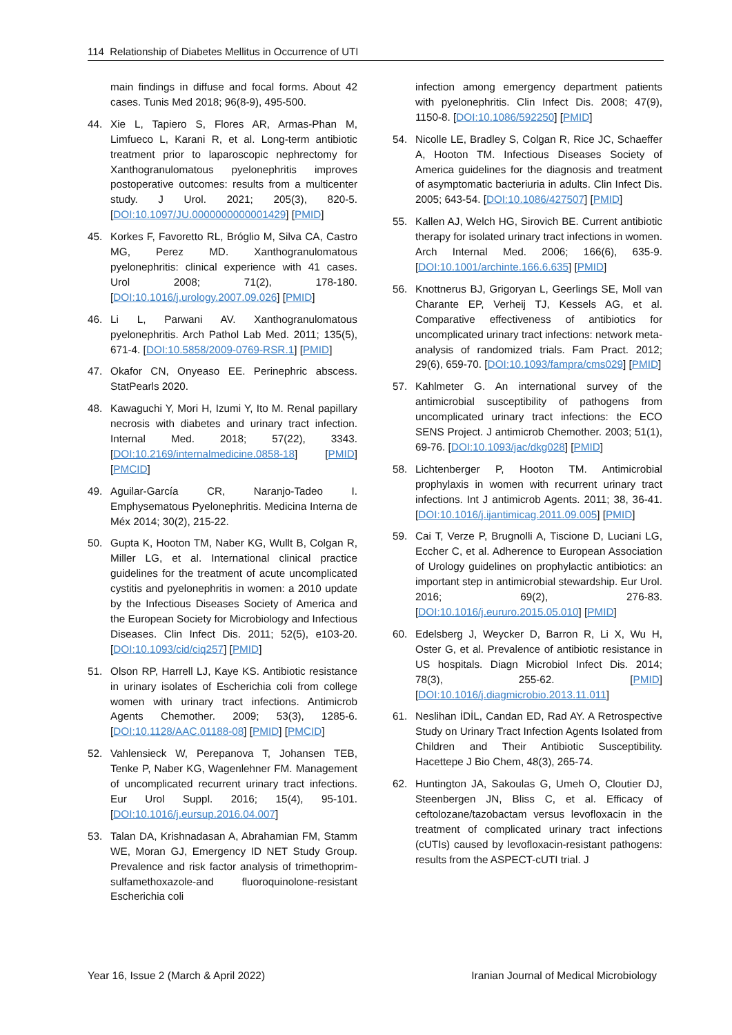114 Relationship of Diabetes Mellitus in Occurrence of UTI
main findings in diffuse and focal forms. About 42 cases. Tunis Med 2018; 96(8-9), 495-500.
44. Xie L, Tapiero S, Flores AR, Armas-Phan M, Limfueco L, Karani R, et al. Long-term antibiotic treatment prior to laparoscopic nephrectomy for Xanthogranulomatous pyelonephritis improves postoperative outcomes: results from a multicenter study. J Urol. 2021; 205(3), 820-5. [DOI:10.1097/JU.0000000000001429] [PMID]
45. Korkes F, Favoretto RL, Bróglio M, Silva CA, Castro MG, Perez MD. Xanthogranulomatous pyelonephritis: clinical experience with 41 cases. Urol 2008; 71(2), 178-180. [DOI:10.1016/j.urology.2007.09.026] [PMID]
46. Li L, Parwani AV. Xanthogranulomatous pyelonephritis. Arch Pathol Lab Med. 2011; 135(5), 671-4. [DOI:10.5858/2009-0769-RSR.1] [PMID]
47. Okafor CN, Onyeaso EE. Perinephric abscess. StatPearls 2020.
48. Kawaguchi Y, Mori H, Izumi Y, Ito M. Renal papillary necrosis with diabetes and urinary tract infection. Internal Med. 2018; 57(22), 3343. [DOI:10.2169/internalmedicine.0858-18] [PMID] [PMCID]
49. Aguilar-García CR, Naranjo-Tadeo I. Emphysematous Pyelonephritis. Medicina Interna de Méx 2014; 30(2), 215-22.
50. Gupta K, Hooton TM, Naber KG, Wullt B, Colgan R, Miller LG, et al. International clinical practice guidelines for the treatment of acute uncomplicated cystitis and pyelonephritis in women: a 2010 update by the Infectious Diseases Society of America and the European Society for Microbiology and Infectious Diseases. Clin Infect Dis. 2011; 52(5), e103-20. [DOI:10.1093/cid/ciq257] [PMID]
51. Olson RP, Harrell LJ, Kaye KS. Antibiotic resistance in urinary isolates of Escherichia coli from college women with urinary tract infections. Antimicrob Agents Chemother. 2009; 53(3), 1285-6. [DOI:10.1128/AAC.01188-08] [PMID] [PMCID]
52. Vahlensieck W, Perepanova T, Johansen TEB, Tenke P, Naber KG, Wagenlehner FM. Management of uncomplicated recurrent urinary tract infections. Eur Urol Suppl. 2016; 15(4), 95-101. [DOI:10.1016/j.eursup.2016.04.007]
53. Talan DA, Krishnadasan A, Abrahamian FM, Stamm WE, Moran GJ, Emergency ID NET Study Group. Prevalence and risk factor analysis of trimethoprim-sulfamethoxazole-and fluoroquinolone-resistant Escherichia coli
infection among emergency department patients with pyelonephritis. Clin Infect Dis. 2008; 47(9), 1150-8. [DOI:10.1086/592250] [PMID]
54. Nicolle LE, Bradley S, Colgan R, Rice JC, Schaeffer A, Hooton TM. Infectious Diseases Society of America guidelines for the diagnosis and treatment of asymptomatic bacteriuria in adults. Clin Infect Dis. 2005; 643-54. [DOI:10.1086/427507] [PMID]
55. Kallen AJ, Welch HG, Sirovich BE. Current antibiotic therapy for isolated urinary tract infections in women. Arch Internal Med. 2006; 166(6), 635-9. [DOI:10.1001/archinte.166.6.635] [PMID]
56. Knottnerus BJ, Grigoryan L, Geerlings SE, Moll van Charante EP, Verheij TJ, Kessels AG, et al. Comparative effectiveness of antibiotics for uncomplicated urinary tract infections: network meta-analysis of randomized trials. Fam Pract. 2012; 29(6), 659-70. [DOI:10.1093/fampra/cms029] [PMID]
57. Kahlmeter G. An international survey of the antimicrobial susceptibility of pathogens from uncomplicated urinary tract infections: the ECO SENS Project. J antimicrob Chemother. 2003; 51(1), 69-76. [DOI:10.1093/jac/dkg028] [PMID]
58. Lichtenberger P, Hooton TM. Antimicrobial prophylaxis in women with recurrent urinary tract infections. Int J antimicrob Agents. 2011; 38, 36-41. [DOI:10.1016/j.ijantimicag.2011.09.005] [PMID]
59. Cai T, Verze P, Brugnolli A, Tiscione D, Luciani LG, Eccher C, et al. Adherence to European Association of Urology guidelines on prophylactic antibiotics: an important step in antimicrobial stewardship. Eur Urol. 2016; 69(2), 276-83. [DOI:10.1016/j.eururo.2015.05.010] [PMID]
60. Edelsberg J, Weycker D, Barron R, Li X, Wu H, Oster G, et al. Prevalence of antibiotic resistance in US hospitals. Diagn Microbiol Infect Dis. 2014; 78(3), 255-62. [PMID] [DOI:10.1016/j.diagmicrobio.2013.11.011]
61. Neslihan İDİL, Candan ED, Rad AY. A Retrospective Study on Urinary Tract Infection Agents Isolated from Children and Their Antibiotic Susceptibility. Hacettepe J Bio Chem, 48(3), 265-74.
62. Huntington JA, Sakoulas G, Umeh O, Cloutier DJ, Steenbergen JN, Bliss C, et al. Efficacy of ceftolozane/tazobactam versus levofloxacin in the treatment of complicated urinary tract infections (cUTIs) caused by levofloxacin-resistant pathogens: results from the ASPECT-cUTI trial. J
Year 16, Issue 2 (March & April 2022) Iranian Journal of Medical Microbiology